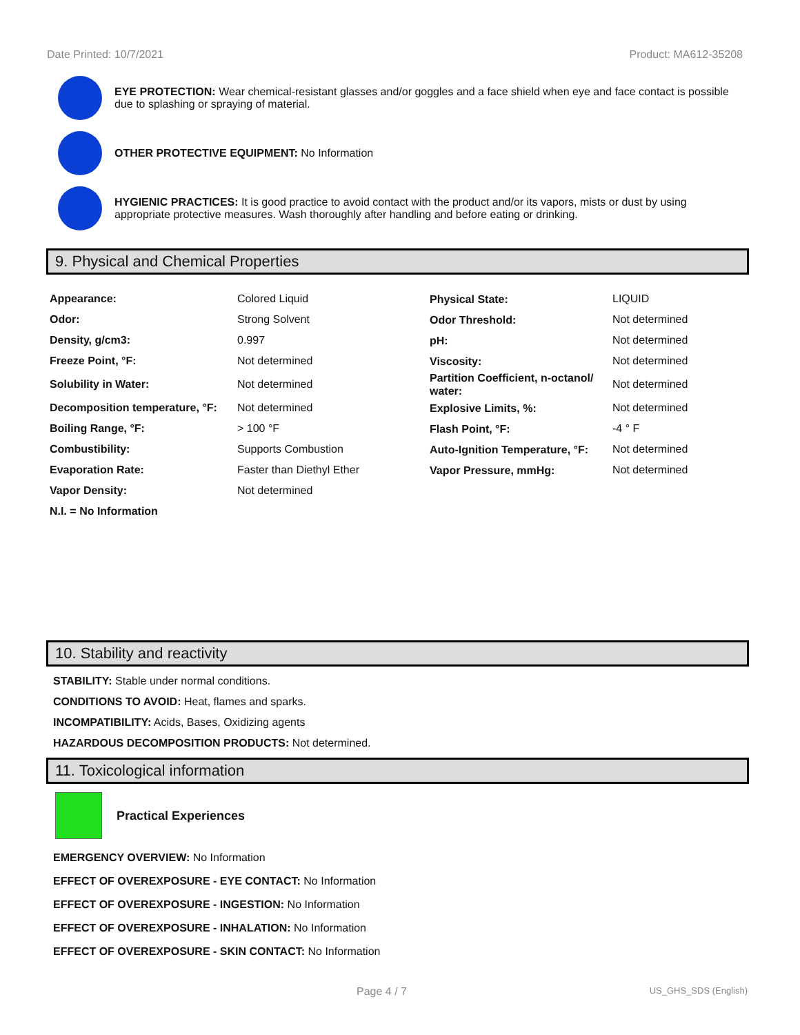Date Printed: 10/7/2021 Product: MA612-35208
EYE PROTECTION: Wear chemical-resistant glasses and/or goggles and a face shield when eye and face contact is possible due to splashing or spraying of material.
OTHER PROTECTIVE EQUIPMENT: No Information
HYGIENIC PRACTICES: It is good practice to avoid contact with the product and/or its vapors, mists or dust by using appropriate protective measures. Wash thoroughly after handling and before eating or drinking.
9. Physical and Chemical Properties
| Appearance: | Colored Liquid | Physical State: | LIQUID |
| Odor: | Strong Solvent | Odor Threshold: | Not determined |
| Density, g/cm3: | 0.997 | pH: | Not determined |
| Freeze Point, °F: | Not determined | Viscosity: | Not determined |
| Solubility in Water: | Not determined | Partition Coefficient, n-octanol/ water: | Not determined |
| Decomposition temperature, °F: | Not determined | Explosive Limits, %: | Not determined |
| Boiling Range, °F: | > 100 °F | Flash Point, °F: | -4 ° F |
| Combustibility: | Supports Combustion | Auto-Ignition Temperature, °F: | Not determined |
| Evaporation Rate: | Faster than Diethyl Ether | Vapor Pressure, mmHg: | Not determined |
| Vapor Density: | Not determined | | |
| N.I. = No Information | | | |
10. Stability and reactivity
STABILITY: Stable under normal conditions.
CONDITIONS TO AVOID: Heat, flames and sparks.
INCOMPATIBILITY: Acids, Bases, Oxidizing agents
HAZARDOUS DECOMPOSITION PRODUCTS: Not determined.
11. Toxicological information
Practical Experiences
EMERGENCY OVERVIEW: No Information
EFFECT OF OVEREXPOSURE - EYE CONTACT: No Information
EFFECT OF OVEREXPOSURE - INGESTION: No Information
EFFECT OF OVEREXPOSURE - INHALATION: No Information
EFFECT OF OVEREXPOSURE - SKIN CONTACT: No Information
Page 4 / 7 US_GHS_SDS (English)